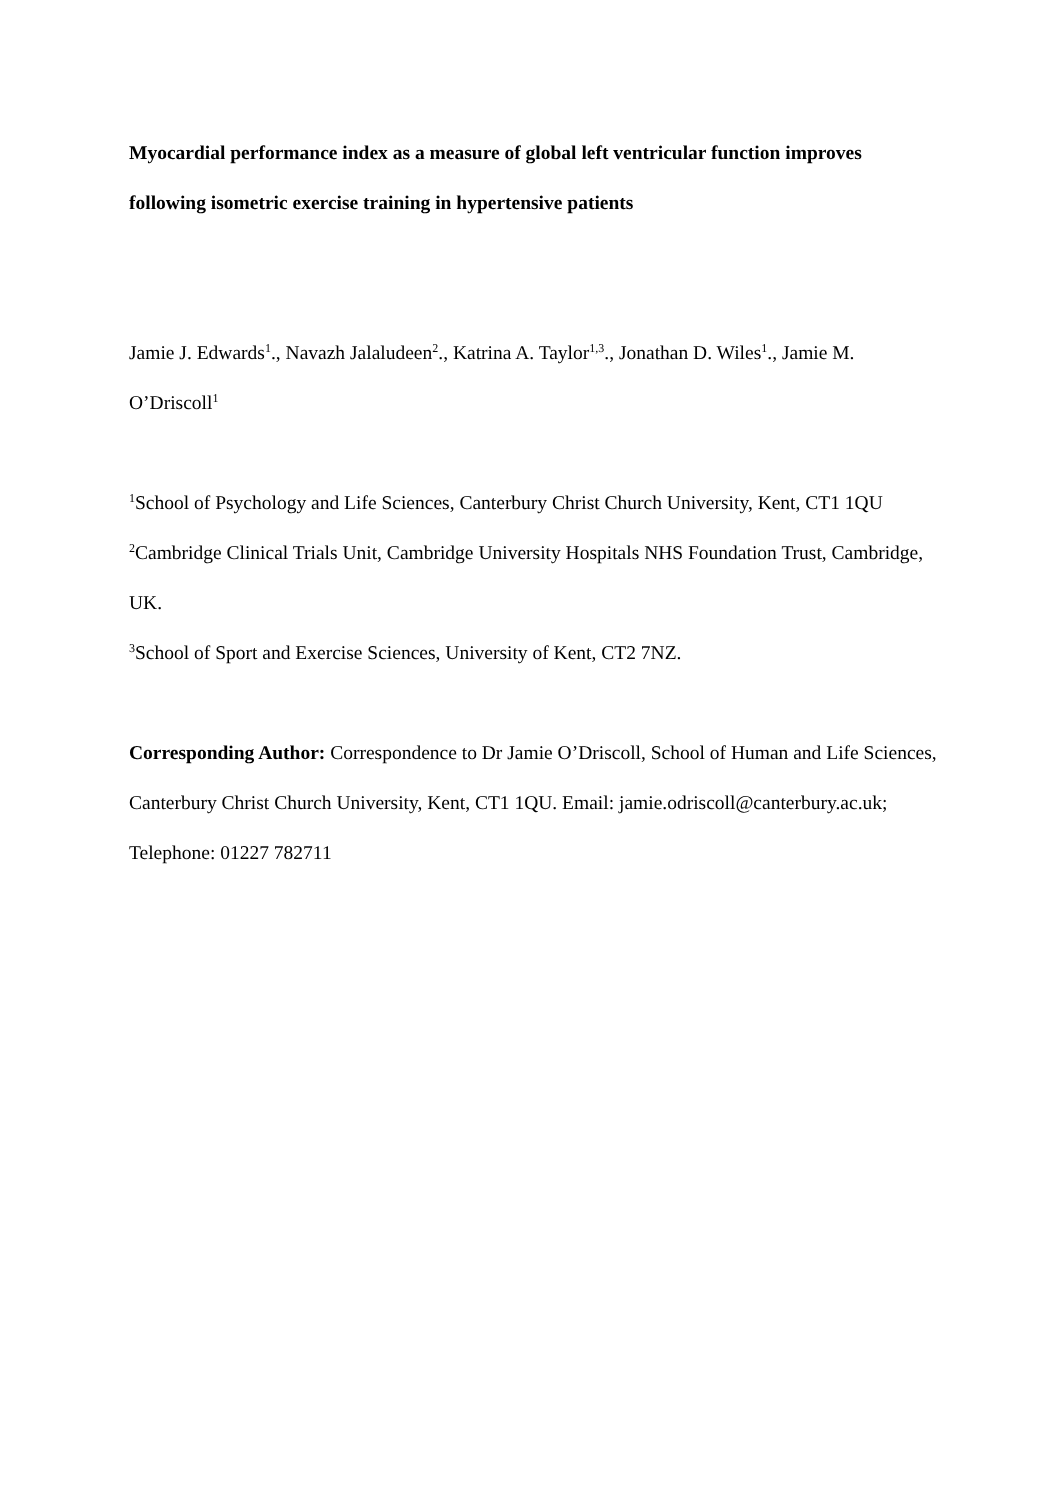Myocardial performance index as a measure of global left ventricular function improves following isometric exercise training in hypertensive patients
Jamie J. Edwards<sup>1</sup>., Navazh Jalaludeen<sup>2</sup>., Katrina A. Taylor<sup>1,3</sup>., Jonathan D. Wiles<sup>1</sup>., Jamie M. O’Driscoll<sup>1</sup>
<sup>1</sup> School of Psychology and Life Sciences, Canterbury Christ Church University, Kent, CT1 1QU
<sup>2</sup> Cambridge Clinical Trials Unit, Cambridge University Hospitals NHS Foundation Trust, Cambridge, UK.
<sup>3</sup> School of Sport and Exercise Sciences, University of Kent, CT2 7NZ.
Corresponding Author: Correspondence to Dr Jamie O’Driscoll, School of Human and Life Sciences, Canterbury Christ Church University, Kent, CT1 1QU. Email: jamie.odriscoll@canterbury.ac.uk; Telephone: 01227 782711